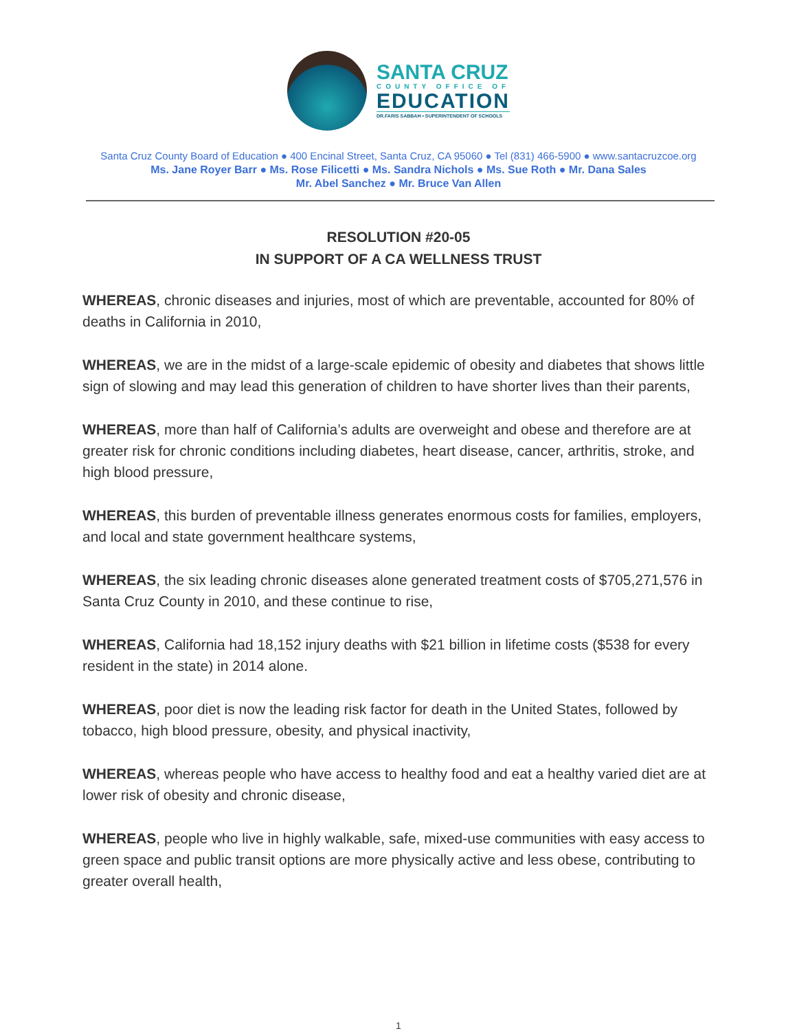SANTA CRUZ
COUNTY OFFICE OF
EDUCATION
DR.FARIS SABBAH • SUPERINTENDENT OF SCHOOLS
Santa Cruz County Board of Education ● 400 Encinal Street, Santa Cruz, CA 95060 ● Tel (831) 466-5900 ● www.santacruzcoe.org
Ms. Jane Royer Barr ● Ms. Rose Filicetti ● Ms. Sandra Nichols ● Ms. Sue Roth ● Mr. Dana Sales
Mr. Abel Sanchez ● Mr. Bruce Van Allen
RESOLUTION #20-05
IN SUPPORT OF A CA WELLNESS TRUST
WHEREAS, chronic diseases and injuries, most of which are preventable, accounted for 80% of deaths in California in 2010,
WHEREAS, we are in the midst of a large-scale epidemic of obesity and diabetes that shows little sign of slowing and may lead this generation of children to have shorter lives than their parents,
WHEREAS, more than half of California’s adults are overweight and obese and therefore are at greater risk for chronic conditions including diabetes, heart disease, cancer, arthritis, stroke, and high blood pressure,
WHEREAS, this burden of preventable illness generates enormous costs for families, employers, and local and state government healthcare systems,
WHEREAS, the six leading chronic diseases alone generated treatment costs of $705,271,576 in Santa Cruz County in 2010, and these continue to rise,
WHEREAS, California had 18,152 injury deaths with $21 billion in lifetime costs ($538 for every resident in the state) in 2014 alone.
WHEREAS, poor diet is now the leading risk factor for death in the United States, followed by tobacco, high blood pressure, obesity, and physical inactivity,
WHEREAS, whereas people who have access to healthy food and eat a healthy varied diet are at lower risk of obesity and chronic disease,
WHEREAS, people who live in highly walkable, safe, mixed-use communities with easy access to green space and public transit options are more physically active and less obese, contributing to greater overall health,
1